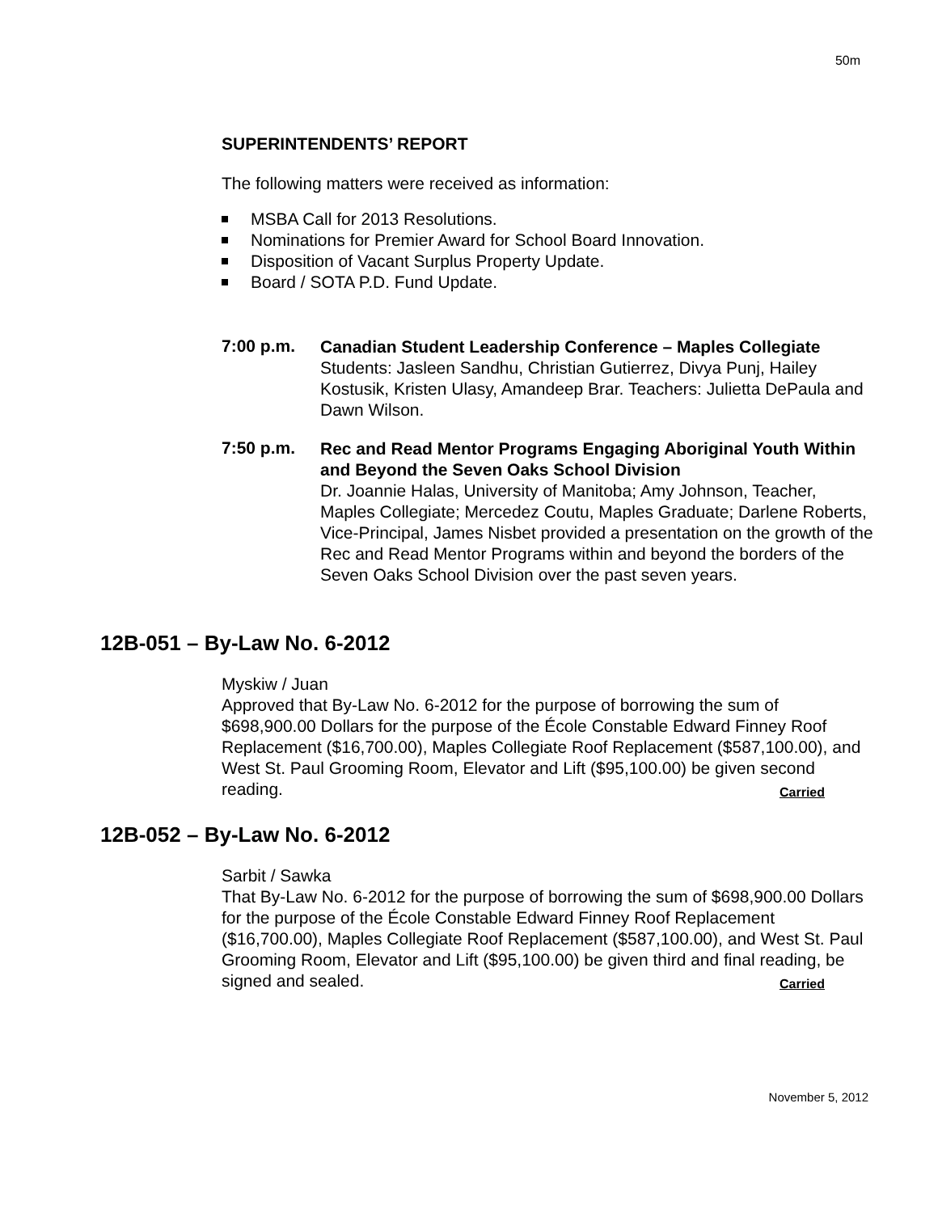50m
SUPERINTENDENTS’ REPORT
The following matters were received as information:
MSBA Call for 2013 Resolutions.
Nominations for Premier Award for School Board Innovation.
Disposition of Vacant Surplus Property Update.
Board / SOTA P.D. Fund Update.
7:00 p.m.
Canadian Student Leadership Conference – Maples Collegiate
Students: Jasleen Sandhu, Christian Gutierrez, Divya Punj, Hailey Kostusik, Kristen Ulasy, Amandeep Brar. Teachers: Julietta DePaula and Dawn Wilson.
7:50 p.m.
Rec and Read Mentor Programs Engaging Aboriginal Youth Within and Beyond the Seven Oaks School Division
Dr. Joannie Halas, University of Manitoba; Amy Johnson, Teacher, Maples Collegiate; Mercedez Coutu, Maples Graduate; Darlene Roberts, Vice-Principal, James Nisbet provided a presentation on the growth of the Rec and Read Mentor Programs within and beyond the borders of the Seven Oaks School Division over the past seven years.
12B-051 – By-Law No. 6-2012
Myskiw / Juan
Approved that By-Law No. 6-2012 for the purpose of borrowing the sum of $698,900.00 Dollars for the purpose of the École Constable Edward Finney Roof Replacement ($16,700.00), Maples Collegiate Roof Replacement ($587,100.00), and West St. Paul Grooming Room, Elevator and Lift ($95,100.00) be given second reading. Carried
12B-052 – By-Law No. 6-2012
Sarbit / Sawka
That By-Law No. 6-2012 for the purpose of borrowing the sum of $698,900.00 Dollars for the purpose of the École Constable Edward Finney Roof Replacement ($16,700.00), Maples Collegiate Roof Replacement ($587,100.00), and West St. Paul Grooming Room, Elevator and Lift ($95,100.00) be given third and final reading, be signed and sealed. Carried
November 5, 2012